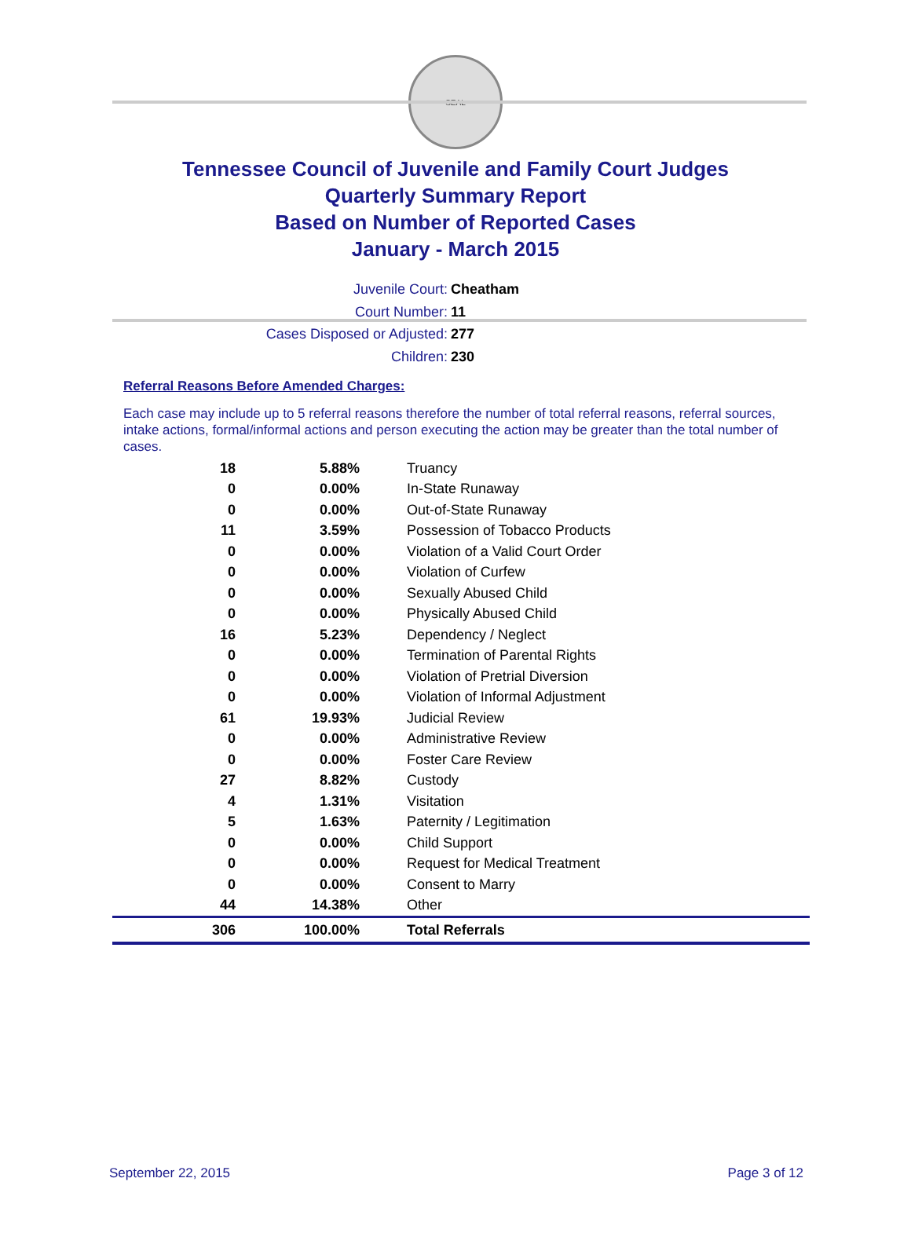SEAL
Tennessee Council of Juvenile and Family Court Judges
Quarterly Summary Report
Based on Number of Reported Cases
January - March 2015
Juvenile Court: Cheatham
Court Number: 11
Cases Disposed or Adjusted: 277
Children: 230
Referral Reasons Before Amended Charges:
Each case may include up to 5 referral reasons therefore the number of total referral reasons, referral sources, intake actions, formal/informal actions and person executing the action may be greater than the total number of cases.
| 18 | 5.88% | Truancy |
| 0 | 0.00% | In-State Runaway |
| 0 | 0.00% | Out-of-State Runaway |
| 11 | 3.59% | Possession of Tobacco Products |
| 0 | 0.00% | Violation of a Valid Court Order |
| 0 | 0.00% | Violation of Curfew |
| 0 | 0.00% | Sexually Abused Child |
| 0 | 0.00% | Physically Abused Child |
| 16 | 5.23% | Dependency / Neglect |
| 0 | 0.00% | Termination of Parental Rights |
| 0 | 0.00% | Violation of Pretrial Diversion |
| 0 | 0.00% | Violation of Informal Adjustment |
| 61 | 19.93% | Judicial Review |
| 0 | 0.00% | Administrative Review |
| 0 | 0.00% | Foster Care Review |
| 27 | 8.82% | Custody |
| 4 | 1.31% | Visitation |
| 5 | 1.63% | Paternity / Legitimation |
| 0 | 0.00% | Child Support |
| 0 | 0.00% | Request for Medical Treatment |
| 0 | 0.00% | Consent to Marry |
| 44 | 14.38% | Other |
| 306 | 100.00% | Total Referrals |
September 22, 2015 Page 3 of 12